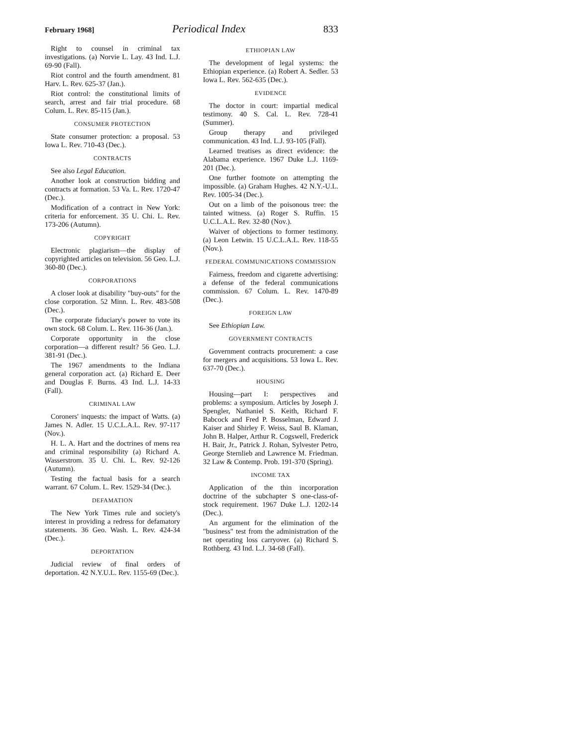February 1968] Periodical Index 833
Right to counsel in criminal tax investigations. (a) Norvie L. Lay. 43 Ind. L.J. 69-90 (Fall).
Riot control and the fourth amendment. 81 Harv. L. Rev. 625-37 (Jan.).
Riot control: the constitutional limits of search, arrest and fair trial procedure. 68 Colum. L. Rev. 85-115 (Jan.).
CONSUMER PROTECTION
State consumer protection: a proposal. 53 Iowa L. Rev. 710-43 (Dec.).
CONTRACTS
See also Legal Education.
Another look at construction bidding and contracts at formation. 53 Va. L. Rev. 1720-47 (Dec.).
Modification of a contract in New York: criteria for enforcement. 35 U. Chi. L. Rev. 173-206 (Autumn).
COPYRIGHT
Electronic plagiarism—the display of copyrighted articles on television. 56 Geo. L.J. 360-80 (Dec.).
CORPORATIONS
A closer look at disability "buy-outs" for the close corporation. 52 Minn. L. Rev. 483-508 (Dec.).
The corporate fiduciary's power to vote its own stock. 68 Colum. L. Rev. 116-36 (Jan.).
Corporate opportunity in the close corporation—a different result? 56 Geo. L.J. 381-91 (Dec.).
The 1967 amendments to the Indiana general corporation act. (a) Richard E. Deer and Douglas F. Burns. 43 Ind. L.J. 14-33 (Fall).
CRIMINAL LAW
Coroners' inquests: the impact of Watts. (a) James N. Adler. 15 U.C.L.A.L. Rev. 97-117 (Nov.).
H. L. A. Hart and the doctrines of mens rea and criminal responsibility (a) Richard A. Wasserstrom. 35 U. Chi. L. Rev. 92-126 (Autumn).
Testing the factual basis for a search warrant. 67 Colum. L. Rev. 1529-34 (Dec.).
DEFAMATION
The New York Times rule and society's interest in providing a redress for defamatory statements. 36 Geo. Wash. L. Rev. 424-34 (Dec.).
DEPORTATION
Judicial review of final orders of deportation. 42 N.Y.U.L. Rev. 1155-69 (Dec.).
ETHIOPIAN LAW
The development of legal systems: the Ethiopian experience. (a) Robert A. Sedler. 53 Iowa L. Rev. 562-635 (Dec.).
EVIDENCE
The doctor in court: impartial medical testimony. 40 S. Cal. L. Rev. 728-41 (Summer).
Group therapy and privileged communication. 43 Ind. L.J. 93-105 (Fall).
Learned treatises as direct evidence: the Alabama experience. 1967 Duke L.J. 1169-201 (Dec.).
One further footnote on attempting the impossible. (a) Graham Hughes. 42 N.Y.-U.L. Rev. 1005-34 (Dec.).
Out on a limb of the poisonous tree: the tainted witness. (a) Roger S. Ruffin. 15 U.C.L.A.L. Rev. 32-80 (Nov.).
Waiver of objections to former testimony. (a) Leon Letwin. 15 U.C.L.A.L. Rev. 118-55 (Nov.).
FEDERAL COMMUNICATIONS COMMISSION
Fairness, freedom and cigarette advertising: a defense of the federal communications commission. 67 Colum. L. Rev. 1470-89 (Dec.).
FOREIGN LAW
See Ethiopian Law.
GOVERNMENT CONTRACTS
Government contracts procurement: a case for mergers and acquisitions. 53 Iowa L. Rev. 637-70 (Dec.).
HOUSING
Housing—part I: perspectives and problems: a symposium. Articles by Joseph J. Spengler, Nathaniel S. Keith, Richard F. Babcock and Fred P. Bosselman, Edward J. Kaiser and Shirley F. Weiss, Saul B. Klaman, John B. Halper, Arthur R. Cogswell, Frederick H. Bair, Jr., Patrick J. Rohan, Sylvester Petro, George Sternlieb and Lawrence M. Friedman. 32 Law & Contemp. Prob. 191-370 (Spring).
INCOME TAX
Application of the thin incorporation doctrine of the subchapter S one-class-of-stock requirement. 1967 Duke L.J. 1202-14 (Dec.).
An argument for the elimination of the "business" test from the administration of the net operating loss carryover. (a) Richard S. Rothberg. 43 Ind. L.J. 34-68 (Fall).